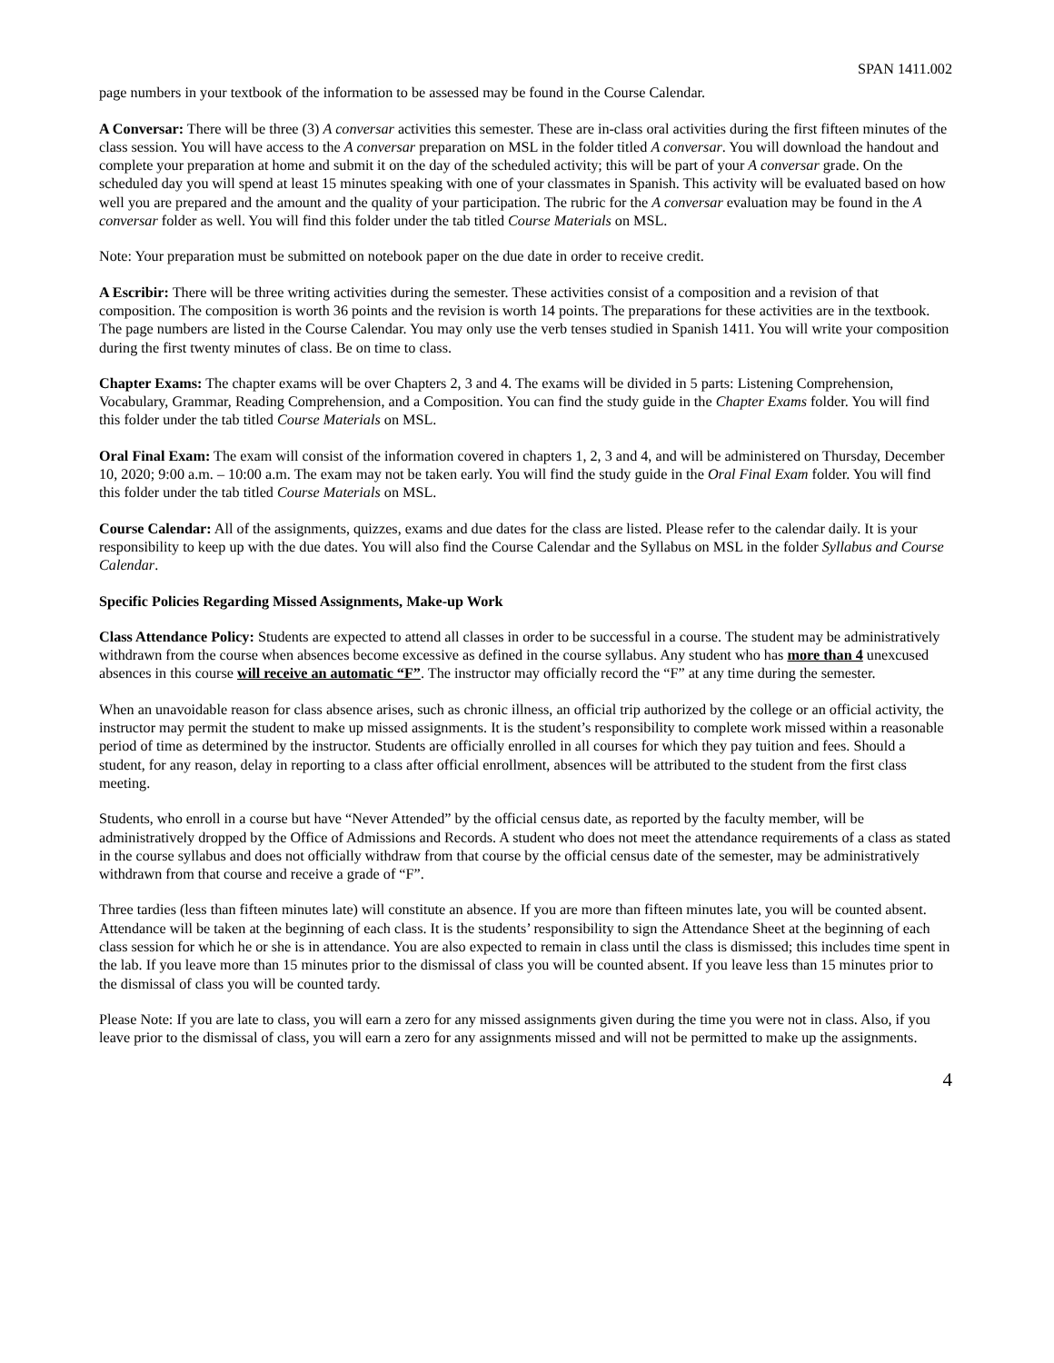SPAN 1411.002
page numbers in your textbook of the information to be assessed may be found in the Course Calendar.
A Conversar: There will be three (3) A conversar activities this semester. These are in-class oral activities during the first fifteen minutes of the class session. You will have access to the A conversar preparation on MSL in the folder titled A conversar. You will download the handout and complete your preparation at home and submit it on the day of the scheduled activity; this will be part of your A conversar grade. On the scheduled day you will spend at least 15 minutes speaking with one of your classmates in Spanish. This activity will be evaluated based on how well you are prepared and the amount and the quality of your participation. The rubric for the A conversar evaluation may be found in the A conversar folder as well. You will find this folder under the tab titled Course Materials on MSL.
Note: Your preparation must be submitted on notebook paper on the due date in order to receive credit.
A Escribir: There will be three writing activities during the semester. These activities consist of a composition and a revision of that composition. The composition is worth 36 points and the revision is worth 14 points. The preparations for these activities are in the textbook. The page numbers are listed in the Course Calendar. You may only use the verb tenses studied in Spanish 1411. You will write your composition during the first twenty minutes of class. Be on time to class.
Chapter Exams: The chapter exams will be over Chapters 2, 3 and 4. The exams will be divided in 5 parts: Listening Comprehension, Vocabulary, Grammar, Reading Comprehension, and a Composition. You can find the study guide in the Chapter Exams folder. You will find this folder under the tab titled Course Materials on MSL.
Oral Final Exam: The exam will consist of the information covered in chapters 1, 2, 3 and 4, and will be administered on Thursday, December 10, 2020; 9:00 a.m. – 10:00 a.m. The exam may not be taken early. You will find the study guide in the Oral Final Exam folder. You will find this folder under the tab titled Course Materials on MSL.
Course Calendar: All of the assignments, quizzes, exams and due dates for the class are listed. Please refer to the calendar daily. It is your responsibility to keep up with the due dates. You will also find the Course Calendar and the Syllabus on MSL in the folder Syllabus and Course Calendar.
Specific Policies Regarding Missed Assignments, Make-up Work
Class Attendance Policy: Students are expected to attend all classes in order to be successful in a course. The student may be administratively withdrawn from the course when absences become excessive as defined in the course syllabus. Any student who has more than 4 unexcused absences in this course will receive an automatic “F”. The instructor may officially record the “F” at any time during the semester.
When an unavoidable reason for class absence arises, such as chronic illness, an official trip authorized by the college or an official activity, the instructor may permit the student to make up missed assignments. It is the student’s responsibility to complete work missed within a reasonable period of time as determined by the instructor. Students are officially enrolled in all courses for which they pay tuition and fees. Should a student, for any reason, delay in reporting to a class after official enrollment, absences will be attributed to the student from the first class meeting.
Students, who enroll in a course but have “Never Attended” by the official census date, as reported by the faculty member, will be administratively dropped by the Office of Admissions and Records. A student who does not meet the attendance requirements of a class as stated in the course syllabus and does not officially withdraw from that course by the official census date of the semester, may be administratively withdrawn from that course and receive a grade of “F”.
Three tardies (less than fifteen minutes late) will constitute an absence. If you are more than fifteen minutes late, you will be counted absent. Attendance will be taken at the beginning of each class. It is the students’ responsibility to sign the Attendance Sheet at the beginning of each class session for which he or she is in attendance. You are also expected to remain in class until the class is dismissed; this includes time spent in the lab. If you leave more than 15 minutes prior to the dismissal of class you will be counted absent. If you leave less than 15 minutes prior to the dismissal of class you will be counted tardy.
Please Note: If you are late to class, you will earn a zero for any missed assignments given during the time you were not in class. Also, if you leave prior to the dismissal of class, you will earn a zero for any assignments missed and will not be permitted to make up the assignments.
4